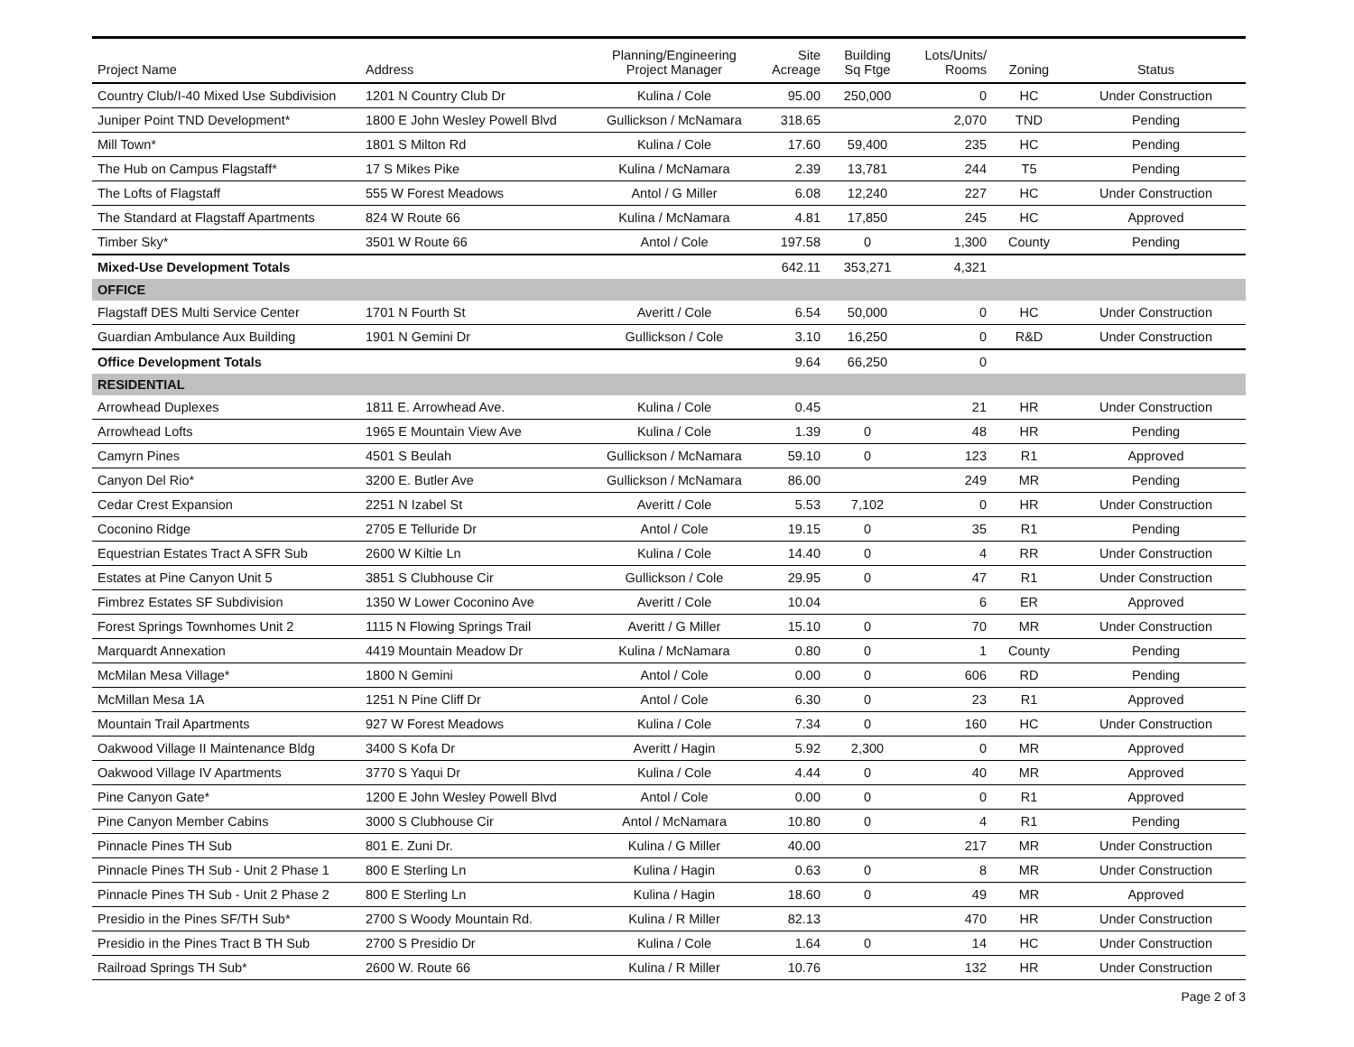| Project Name | Address | Planning/Engineering Project Manager | Site Acreage | Building Sq Ftge | Lots/Units/ Rooms | Zoning | Status |
| --- | --- | --- | --- | --- | --- | --- | --- |
| Country Club/I-40 Mixed Use Subdivision | 1201 N Country Club Dr | Kulina / Cole | 95.00 | 250,000 | 0 | HC | Under Construction |
| Juniper Point TND Development* | 1800 E John Wesley Powell Blvd | Gullickson / McNamara | 318.65 | | 2,070 | TND | Pending |
| Mill Town* | 1801 S Milton Rd | Kulina / Cole | 17.60 | 59,400 | 235 | HC | Pending |
| The Hub on Campus Flagstaff* | 17 S Mikes Pike | Kulina / McNamara | 2.39 | 13,781 | 244 | T5 | Pending |
| The Lofts of Flagstaff | 555 W Forest Meadows | Antol / G Miller | 6.08 | 12,240 | 227 | HC | Under Construction |
| The Standard at Flagstaff Apartments | 824 W Route 66 | Kulina / McNamara | 4.81 | 17,850 | 245 | HC | Approved |
| Timber Sky* | 3501 W Route 66 | Antol / Cole | 197.58 | 0 | 1,300 | County | Pending |
| Mixed-Use Development Totals | | | 642.11 | 353,271 | 4,321 | | |
| OFFICE | | | | | | | |
| Flagstaff DES Multi Service Center | 1701 N Fourth St | Averitt / Cole | 6.54 | 50,000 | 0 | HC | Under Construction |
| Guardian Ambulance Aux Building | 1901 N Gemini Dr | Gullickson / Cole | 3.10 | 16,250 | 0 | R&D | Under Construction |
| Office Development Totals | | | 9.64 | 66,250 | 0 | | |
| RESIDENTIAL | | | | | | | |
| Arrowhead Duplexes | 1811 E. Arrowhead Ave. | Kulina / Cole | 0.45 | | 21 | HR | Under Construction |
| Arrowhead Lofts | 1965 E Mountain View Ave | Kulina / Cole | 1.39 | 0 | 48 | HR | Pending |
| Camyrn Pines | 4501 S Beulah | Gullickson / McNamara | 59.10 | 0 | 123 | R1 | Approved |
| Canyon Del Rio* | 3200 E. Butler Ave | Gullickson / McNamara | 86.00 | | 249 | MR | Pending |
| Cedar Crest Expansion | 2251 N Izabel St | Averitt / Cole | 5.53 | 7,102 | 0 | HR | Under Construction |
| Coconino Ridge | 2705 E Telluride Dr | Antol / Cole | 19.15 | 0 | 35 | R1 | Pending |
| Equestrian Estates Tract A SFR Sub | 2600 W Kiltie Ln | Kulina / Cole | 14.40 | 0 | 4 | RR | Under Construction |
| Estates at Pine Canyon Unit 5 | 3851 S Clubhouse Cir | Gullickson / Cole | 29.95 | 0 | 47 | R1 | Under Construction |
| Fimbrez Estates SF Subdivision | 1350 W Lower Coconino Ave | Averitt / Cole | 10.04 | | 6 | ER | Approved |
| Forest Springs Townhomes Unit 2 | 1115 N Flowing Springs Trail | Averitt / G Miller | 15.10 | 0 | 70 | MR | Under Construction |
| Marquardt Annexation | 4419 Mountain Meadow Dr | Kulina / McNamara | 0.80 | 0 | 1 | County | Pending |
| McMilan Mesa Village* | 1800 N Gemini | Antol / Cole | 0.00 | 0 | 606 | RD | Pending |
| McMillan Mesa 1A | 1251 N Pine Cliff Dr | Antol / Cole | 6.30 | 0 | 23 | R1 | Approved |
| Mountain Trail Apartments | 927 W Forest Meadows | Kulina / Cole | 7.34 | 0 | 160 | HC | Under Construction |
| Oakwood Village II Maintenance Bldg | 3400 S Kofa Dr | Averitt / Hagin | 5.92 | 2,300 | 0 | MR | Approved |
| Oakwood Village IV Apartments | 3770 S Yaqui Dr | Kulina / Cole | 4.44 | 0 | 40 | MR | Approved |
| Pine Canyon Gate* | 1200 E John Wesley Powell Blvd | Antol / Cole | 0.00 | 0 | 0 | R1 | Approved |
| Pine Canyon Member Cabins | 3000 S Clubhouse Cir | Antol / McNamara | 10.80 | 0 | 4 | R1 | Pending |
| Pinnacle Pines TH Sub | 801 E. Zuni Dr. | Kulina / G Miller | 40.00 | | 217 | MR | Under Construction |
| Pinnacle Pines TH Sub - Unit 2 Phase 1 | 800 E Sterling Ln | Kulina / Hagin | 0.63 | 0 | 8 | MR | Under Construction |
| Pinnacle Pines TH Sub - Unit 2 Phase 2 | 800 E Sterling Ln | Kulina / Hagin | 18.60 | 0 | 49 | MR | Approved |
| Presidio in the Pines SF/TH Sub* | 2700 S Woody Mountain Rd. | Kulina / R Miller | 82.13 | | 470 | HR | Under Construction |
| Presidio in the Pines Tract B TH Sub | 2700 S Presidio Dr | Kulina / Cole | 1.64 | 0 | 14 | HC | Under Construction |
| Railroad Springs TH Sub* | 2600 W. Route 66 | Kulina / R Miller | 10.76 | | 132 | HR | Under Construction |
Page 2 of 3